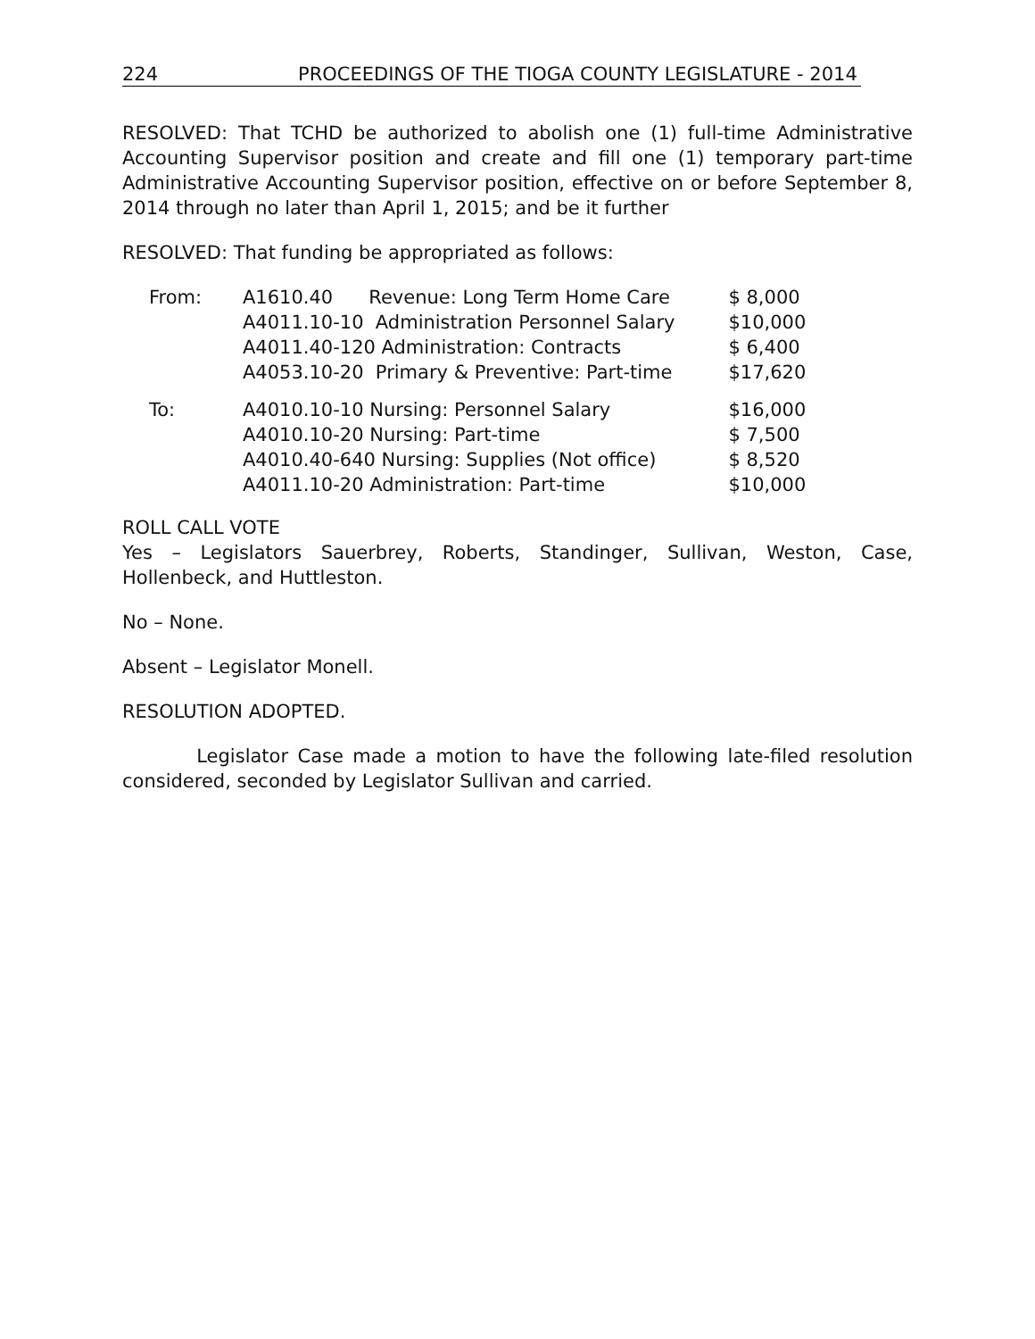224 PROCEEDINGS OF THE TIOGA COUNTY LEGISLATURE - 2014
RESOLVED: That TCHD be authorized to abolish one (1) full-time Administrative Accounting Supervisor position and create and fill one (1) temporary part-time Administrative Accounting Supervisor position, effective on or before September 8, 2014 through no later than April 1, 2015; and be it further
RESOLVED: That funding be appropriated as follows:
| From: | A1610.40 Revenue: Long Term Home Care | $ 8,000 |
| | A4011.10-10 Administration Personnel Salary | $10,000 |
| | A4011.40-120 Administration: Contracts | $ 6,400 |
| | A4053.10-20 Primary & Preventive: Part-time | $17,620 |
| To: | A4010.10-10 Nursing: Personnel Salary | $16,000 |
| | A4010.10-20 Nursing: Part-time | $ 7,500 |
| | A4010.40-640 Nursing: Supplies (Not office) | $ 8,520 |
| | A4011.10-20 Administration: Part-time | $10,000 |
ROLL CALL VOTE
Yes – Legislators Sauerbrey, Roberts, Standinger, Sullivan, Weston, Case, Hollenbeck, and Huttleston.
No – None.
Absent – Legislator Monell.
RESOLUTION ADOPTED.
Legislator Case made a motion to have the following late-filed resolution considered, seconded by Legislator Sullivan and carried.